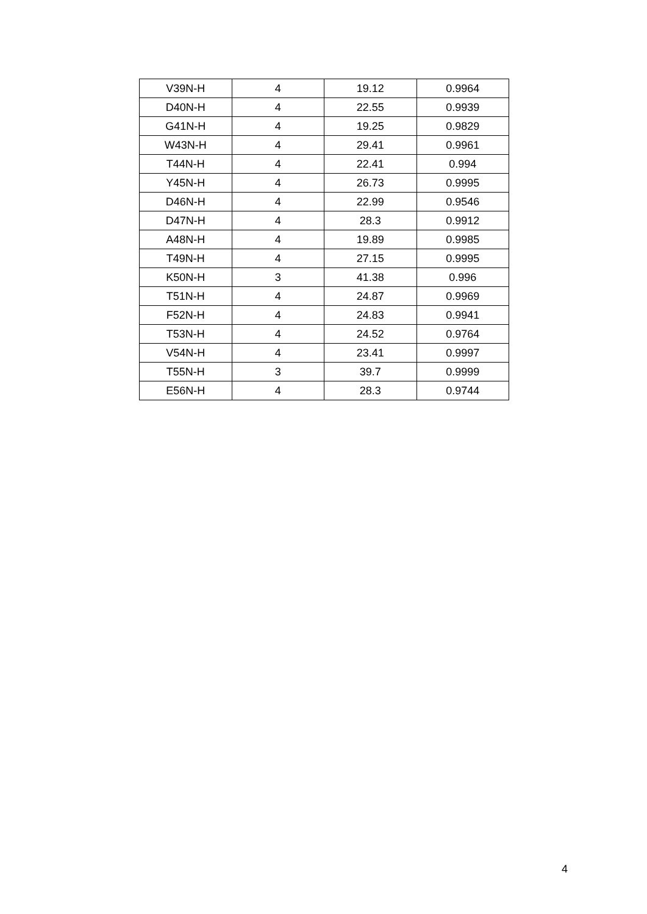| V39N-H | 4 | 19.12 | 0.9964 |
| D40N-H | 4 | 22.55 | 0.9939 |
| G41N-H | 4 | 19.25 | 0.9829 |
| W43N-H | 4 | 29.41 | 0.9961 |
| T44N-H | 4 | 22.41 | 0.994 |
| Y45N-H | 4 | 26.73 | 0.9995 |
| D46N-H | 4 | 22.99 | 0.9546 |
| D47N-H | 4 | 28.3 | 0.9912 |
| A48N-H | 4 | 19.89 | 0.9985 |
| T49N-H | 4 | 27.15 | 0.9995 |
| K50N-H | 3 | 41.38 | 0.996 |
| T51N-H | 4 | 24.87 | 0.9969 |
| F52N-H | 4 | 24.83 | 0.9941 |
| T53N-H | 4 | 24.52 | 0.9764 |
| V54N-H | 4 | 23.41 | 0.9997 |
| T55N-H | 3 | 39.7 | 0.9999 |
| E56N-H | 4 | 28.3 | 0.9744 |
4